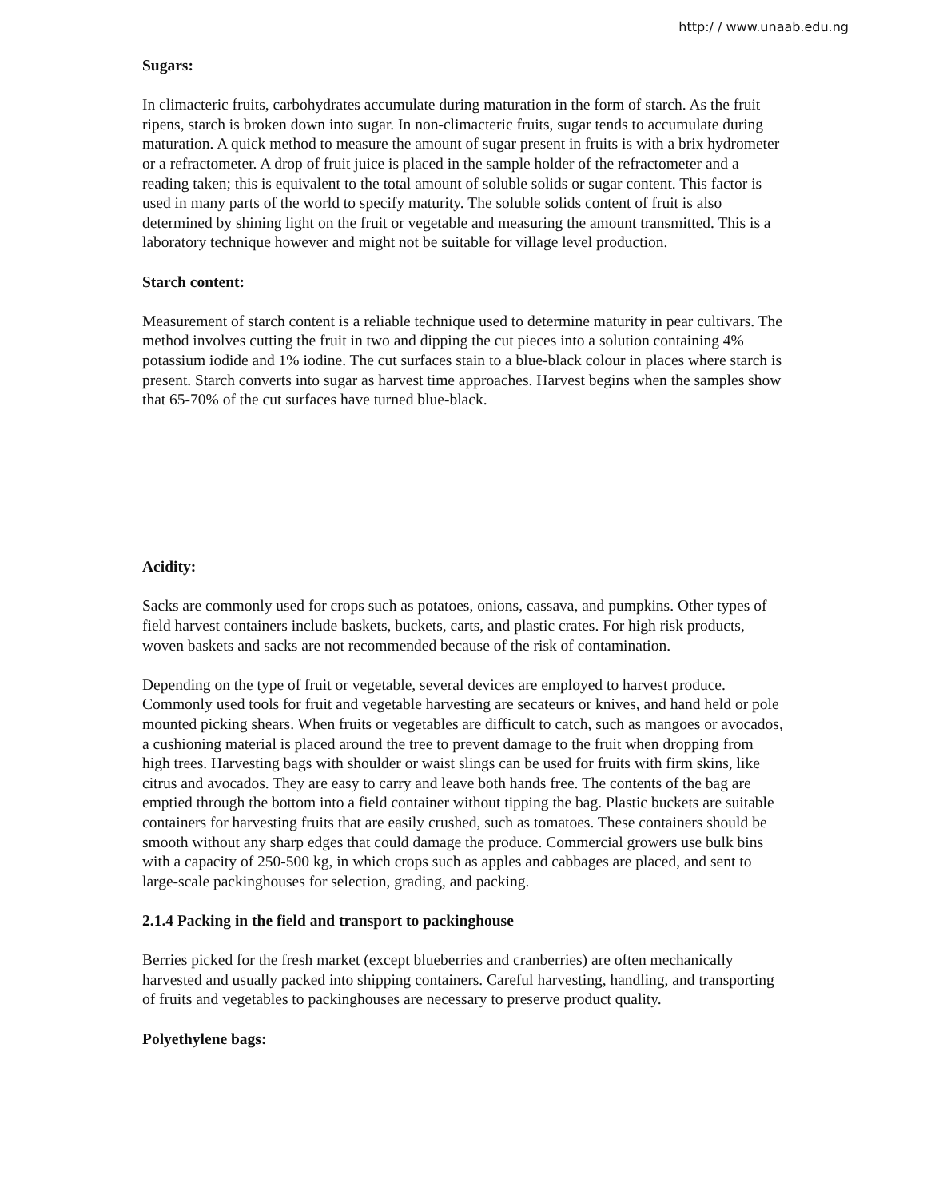http:/ / www.unaab.edu.ng
Sugars:
In climacteric fruits, carbohydrates accumulate during maturation in the form of starch. As the fruit ripens, starch is broken down into sugar. In non-climacteric fruits, sugar tends to accumulate during maturation. A quick method to measure the amount of sugar present in fruits is with a brix hydrometer or a refractometer. A drop of fruit juice is placed in the sample holder of the refractometer and a reading taken; this is equivalent to the total amount of soluble solids or sugar content. This factor is used in many parts of the world to specify maturity. The soluble solids content of fruit is also determined by shining light on the fruit or vegetable and measuring the amount transmitted. This is a laboratory technique however and might not be suitable for village level production.
Starch content:
Measurement of starch content is a reliable technique used to determine maturity in pear cultivars. The method involves cutting the fruit in two and dipping the cut pieces into a solution containing 4% potassium iodide and 1% iodine. The cut surfaces stain to a blue-black colour in places where starch is present. Starch converts into sugar as harvest time approaches. Harvest begins when the samples show that 65-70% of the cut surfaces have turned blue-black.
Acidity:
Sacks are commonly used for crops such as potatoes, onions, cassava, and pumpkins. Other types of field harvest containers include baskets, buckets, carts, and plastic crates. For high risk products, woven baskets and sacks are not recommended because of the risk of contamination.
Depending on the type of fruit or vegetable, several devices are employed to harvest produce. Commonly used tools for fruit and vegetable harvesting are secateurs or knives, and hand held or pole mounted picking shears. When fruits or vegetables are difficult to catch, such as mangoes or avocados, a cushioning material is placed around the tree to prevent damage to the fruit when dropping from high trees. Harvesting bags with shoulder or waist slings can be used for fruits with firm skins, like citrus and avocados. They are easy to carry and leave both hands free. The contents of the bag are emptied through the bottom into a field container without tipping the bag. Plastic buckets are suitable containers for harvesting fruits that are easily crushed, such as tomatoes. These containers should be smooth without any sharp edges that could damage the produce. Commercial growers use bulk bins with a capacity of 250-500 kg, in which crops such as apples and cabbages are placed, and sent to large-scale packinghouses for selection, grading, and packing.
2.1.4 Packing in the field and transport to packinghouse
Berries picked for the fresh market (except blueberries and cranberries) are often mechanically harvested and usually packed into shipping containers. Careful harvesting, handling, and transporting of fruits and vegetables to packinghouses are necessary to preserve product quality.
Polyethylene bags: